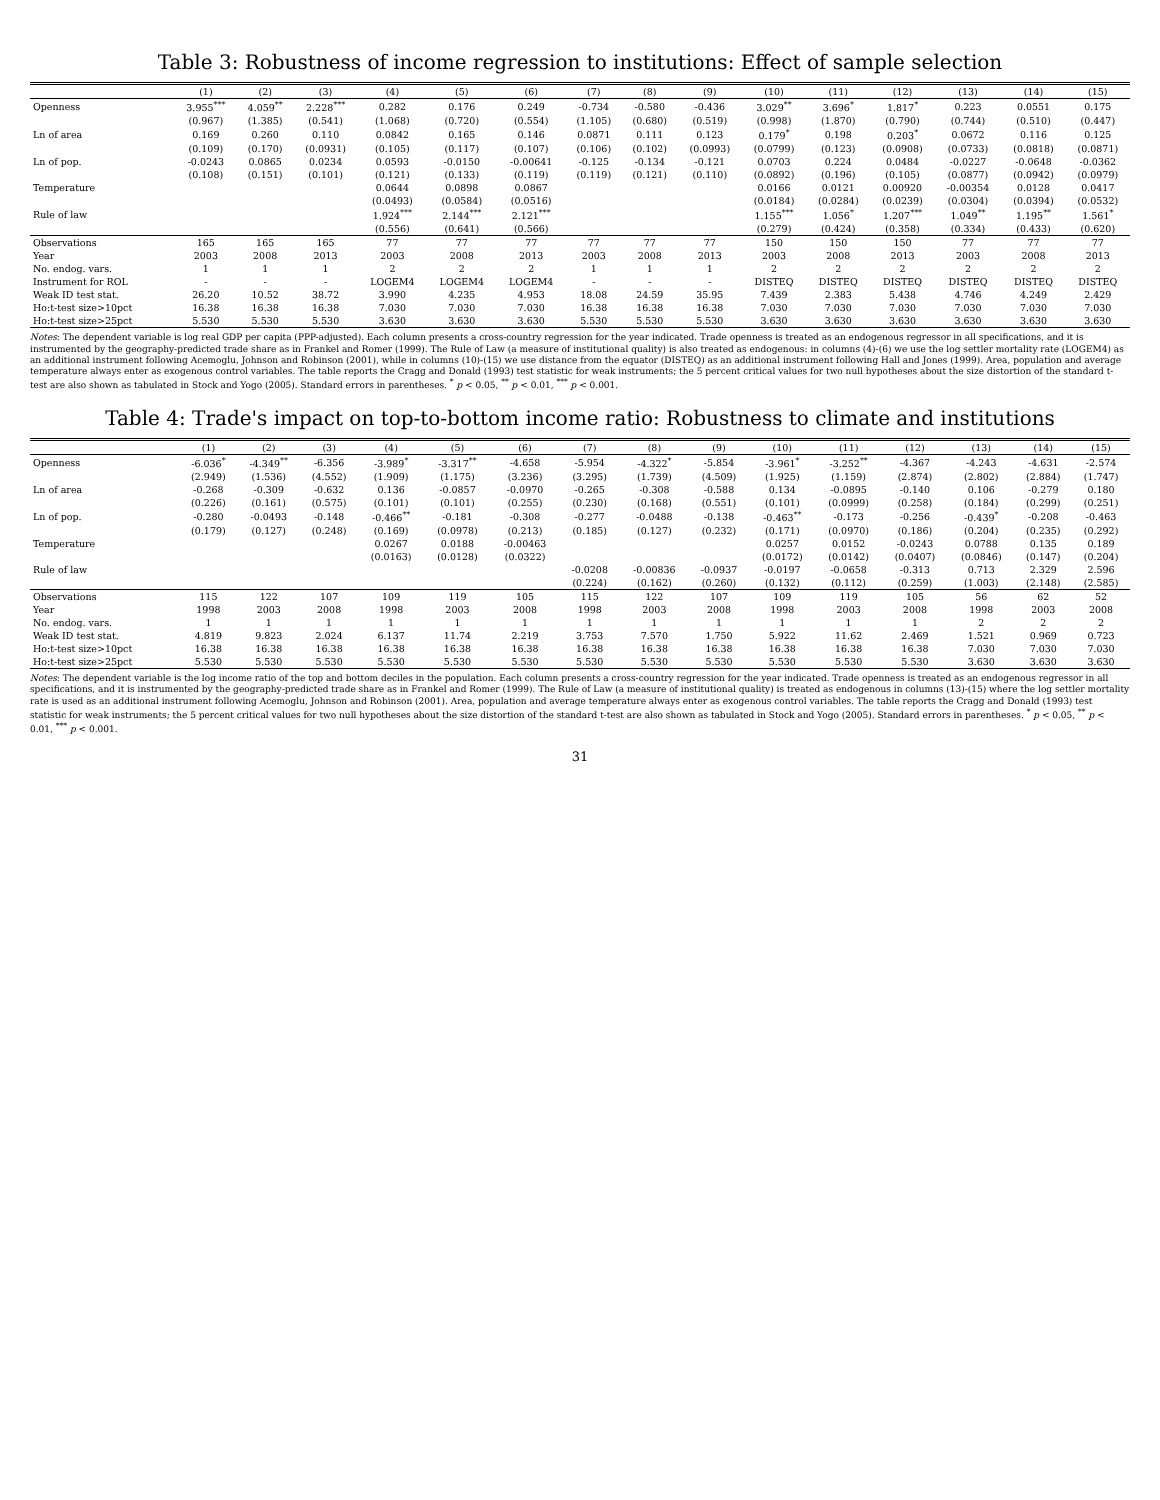Table 3: Robustness of income regression to institutions: Effect of sample selection
| | (1) | (2) | (3) | (4) | (5) | (6) | (7) | (8) | (9) | (10) | (11) | (12) | (13) | (14) | (15) |
| --- | --- | --- | --- | --- | --- | --- | --- | --- | --- | --- | --- | --- | --- | --- | --- |
| Openness | 3.955<sup>***</sup> | 4.059<sup>**</sup> | 2.228<sup>***</sup> | 0.282 | 0.176 | 0.249 | -0.734 | -0.580 | -0.436 | 3.029<sup>**</sup> | 3.696<sup>*</sup> | 1.817<sup>*</sup> | 0.223 | 0.0551 | 0.175 |
| | (0.967) | (1.385) | (0.541) | (1.068) | (0.720) | (0.554) | (1.105) | (0.680) | (0.519) | (0.998) | (1.870) | (0.790) | (0.744) | (0.510) | (0.447) |
| Ln of area | 0.169 | 0.260 | 0.110 | 0.0842 | 0.165 | 0.146 | 0.0871 | 0.111 | 0.123 | 0.179<sup>*</sup> | 0.198 | 0.203<sup>*</sup> | 0.0672 | 0.116 | 0.125 |
| | (0.109) | (0.170) | (0.0931) | (0.105) | (0.117) | (0.107) | (0.106) | (0.102) | (0.0993) | (0.0799) | (0.123) | (0.0908) | (0.0733) | (0.0818) | (0.0871) |
| Ln of pop. | -0.0243 | 0.0865 | 0.0234 | 0.0593 | -0.0150 | -0.00641 | -0.125 | -0.134 | -0.121 | 0.0703 | 0.224 | 0.0484 | -0.0227 | -0.0648 | -0.0362 |
| | (0.108) | (0.151) | (0.101) | (0.121) | (0.133) | (0.119) | (0.119) | (0.121) | (0.110) | (0.0892) | (0.196) | (0.105) | (0.0877) | (0.0942) | (0.0979) |
| Temperature | | | | 0.0644 | 0.0898 | 0.0867 | | | | 0.0166 | 0.0121 | 0.00920 | -0.00354 | 0.0128 | 0.0417 |
| | | | | (0.0493) | (0.0584) | (0.0516) | | | | (0.0184) | (0.0284) | (0.0239) | (0.0304) | (0.0394) | (0.0532) |
| Rule of law | | | | 1.924<sup>***</sup> | 2.144<sup>***</sup> | 2.121<sup>***</sup> | | | | 1.155<sup>***</sup> | 1.056<sup>*</sup> | 1.207<sup>***</sup> | 1.049<sup>**</sup> | 1.195<sup>**</sup> | 1.561<sup>*</sup> |
| | | | | (0.556) | (0.641) | (0.566) | | | | (0.279) | (0.424) | (0.358) | (0.334) | (0.433) | (0.620) |
| Observations | 165 | 165 | 165 | 77 | 77 | 77 | 77 | 77 | 77 | 150 | 150 | 150 | 77 | 77 | 77 |
| Year | 2003 | 2008 | 2013 | 2003 | 2008 | 2013 | 2003 | 2008 | 2013 | 2003 | 2008 | 2013 | 2003 | 2008 | 2013 |
| No. endog. vars. | 1 | 1 | 1 | 2 | 2 | 2 | 1 | 1 | 1 | 2 | 2 | 2 | 2 | 2 | 2 |
| Instrument for ROL | - | - | - | LOGEM4 | LOGEM4 | LOGEM4 | - | - | - | DISTEQ | DISTEQ | DISTEQ | DISTEQ | DISTEQ | DISTEQ |
| Weak ID test stat. | 26.20 | 10.52 | 38.72 | 3.990 | 4.235 | 4.953 | 18.08 | 24.59 | 35.95 | 7.439 | 2.383 | 5.438 | 4.746 | 4.249 | 2.429 |
| Ho:t-test size>10pct | 16.38 | 16.38 | 16.38 | 7.030 | 7.030 | 7.030 | 16.38 | 16.38 | 16.38 | 7.030 | 7.030 | 7.030 | 7.030 | 7.030 | 7.030 |
| Ho:t-test size>25pct | 5.530 | 5.530 | 5.530 | 3.630 | 3.630 | 3.630 | 5.530 | 5.530 | 5.530 | 3.630 | 3.630 | 3.630 | 3.630 | 3.630 | 3.630 |
Notes: The dependent variable is log real GDP per capita (PPP-adjusted). Each column presents a cross-country regression for the year indicated. Trade openness is treated as an endogenous regressor in all specifications, and it is instrumented by the geography-predicted trade share as in Frankel and Romer (1999). The Rule of Law (a measure of institutional quality) is also treated as endogenous: in columns (4)-(6) we use the log settler mortality rate (LOGEM4) as an additional instrument following Acemoglu, Johnson and Robinson (2001), while in columns (10)-(15) we use distance from the equator (DISTEQ) as an additional instrument following Hall and Jones (1999). Area, population and average temperature always enter as exogenous control variables. The table reports the Cragg and Donald (1993) test statistic for weak instruments; the 5 percent critical values for two null hypotheses about the size distortion of the standard t-test are also shown as tabulated in Stock and Yogo (2005). Standard errors in parentheses. <sup>*</sup> p < 0.05, <sup>**</sup> p < 0.01, <sup>***</sup> p < 0.001.
Table 4: Trade's impact on top-to-bottom income ratio: Robustness to climate and institutions
| | (1) | (2) | (3) | (4) | (5) | (6) | (7) | (8) | (9) | (10) | (11) | (12) | (13) | (14) | (15) |
| --- | --- | --- | --- | --- | --- | --- | --- | --- | --- | --- | --- | --- | --- | --- | --- |
| Openness | -6.036<sup>*</sup> | -4.349<sup>**</sup> | -6.356 | -3.989<sup>*</sup> | -3.317<sup>**</sup> | -4.658 | -5.954 | -4.322<sup>*</sup> | -5.854 | -3.961<sup>*</sup> | -3.252<sup>**</sup> | -4.367 | -4.243 | -4.631 | -2.574 |
| | (2.949) | (1.536) | (4.552) | (1.909) | (1.175) | (3.236) | (3.295) | (1.739) | (4.509) | (1.925) | (1.159) | (2.874) | (2.802) | (2.884) | (1.747) |
| Ln of area | -0.268 | -0.309 | -0.632 | 0.136 | -0.0857 | -0.0970 | -0.265 | -0.308 | -0.588 | 0.134 | -0.0895 | -0.140 | 0.106 | -0.279 | 0.180 |
| | (0.226) | (0.161) | (0.575) | (0.101) | (0.101) | (0.255) | (0.230) | (0.168) | (0.551) | (0.101) | (0.0999) | (0.258) | (0.184) | (0.299) | (0.251) |
| Ln of pop. | -0.280 | -0.0493 | -0.148 | -0.466<sup>**</sup> | -0.181 | -0.308 | -0.277 | -0.0488 | -0.138 | -0.463<sup>**</sup> | -0.173 | -0.256 | -0.439<sup>*</sup> | -0.208 | -0.463 |
| | (0.179) | (0.127) | (0.248) | (0.169) | (0.0978) | (0.213) | (0.185) | (0.127) | (0.232) | (0.171) | (0.0970) | (0.186) | (0.204) | (0.235) | (0.292) |
| Temperature | | | | 0.0267 | 0.0188 | -0.00463 | | | | 0.0257 | 0.0152 | -0.0243 | 0.0788 | 0.135 | 0.189 |
| | | | | (0.0163) | (0.0128) | (0.0322) | | | | (0.0172) | (0.0142) | (0.0407) | (0.0846) | (0.147) | (0.204) |
| Rule of law | | | | | | | -0.0208 | -0.00836 | -0.0937 | -0.0197 | -0.0658 | -0.313 | 0.713 | 2.329 | 2.596 |
| | | | | | | | (0.224) | (0.162) | (0.260) | (0.132) | (0.112) | (0.259) | (1.003) | (2.148) | (2.585) |
| Observations | 115 | 122 | 107 | 109 | 119 | 105 | 115 | 122 | 107 | 109 | 119 | 105 | 56 | 62 | 52 |
| Year | 1998 | 2003 | 2008 | 1998 | 2003 | 2008 | 1998 | 2003 | 2008 | 1998 | 2003 | 2008 | 1998 | 2003 | 2008 |
| No. endog. vars. | 1 | 1 | 1 | 1 | 1 | 1 | 1 | 1 | 1 | 1 | 1 | 1 | 2 | 2 | 2 |
| Weak ID test stat. | 4.819 | 9.823 | 2.024 | 6.137 | 11.74 | 2.219 | 3.753 | 7.570 | 1.750 | 5.922 | 11.62 | 2.469 | 1.521 | 0.969 | 0.723 |
| Ho:t-test size>10pct | 16.38 | 16.38 | 16.38 | 16.38 | 16.38 | 16.38 | 16.38 | 16.38 | 16.38 | 16.38 | 16.38 | 16.38 | 7.030 | 7.030 | 7.030 |
| Ho:t-test size>25pct | 5.530 | 5.530 | 5.530 | 5.530 | 5.530 | 5.530 | 5.530 | 5.530 | 5.530 | 5.530 | 5.530 | 5.530 | 3.630 | 3.630 | 3.630 |
Notes: The dependent variable is the log income ratio of the top and bottom deciles in the population. Each column presents a cross-country regression for the year indicated. Trade openness is treated as an endogenous regressor in all specifications, and it is instrumented by the geography-predicted trade share as in Frankel and Romer (1999). The Rule of Law (a measure of institutional quality) is treated as endogenous in columns (13)-(15) where the log settler mortality rate is used as an additional instrument following Acemoglu, Johnson and Robinson (2001). Area, population and average temperature always enter as exogenous control variables. The table reports the Cragg and Donald (1993) test statistic for weak instruments; the 5 percent critical values for two null hypotheses about the size distortion of the standard t-test are also shown as tabulated in Stock and Yogo (2005). Standard errors in parentheses. <sup>*</sup> p < 0.05, <sup>**</sup> p < 0.01, <sup>***</sup> p < 0.001.
31